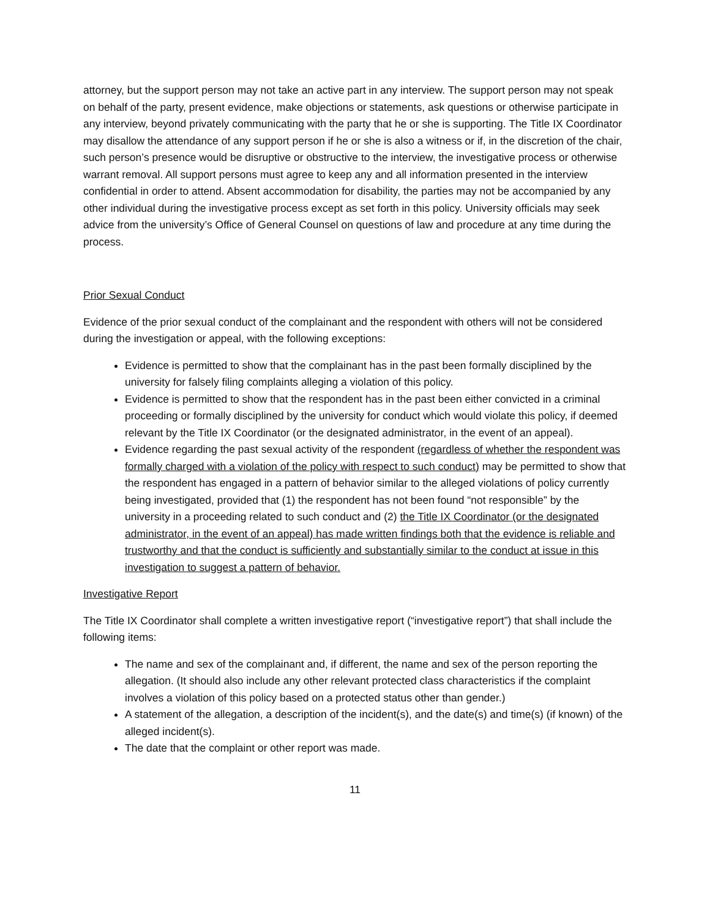attorney, but the support person may not take an active part in any interview. The support person may not speak on behalf of the party, present evidence, make objections or statements, ask questions or otherwise participate in any interview, beyond privately communicating with the party that he or she is supporting. The Title IX Coordinator may disallow the attendance of any support person if he or she is also a witness or if, in the discretion of the chair, such person’s presence would be disruptive or obstructive to the interview, the investigative process or otherwise warrant removal. All support persons must agree to keep any and all information presented in the interview confidential in order to attend. Absent accommodation for disability, the parties may not be accompanied by any other individual during the investigative process except as set forth in this policy. University officials may seek advice from the university’s Office of General Counsel on questions of law and procedure at any time during the process.
Prior Sexual Conduct
Evidence of the prior sexual conduct of the complainant and the respondent with others will not be considered during the investigation or appeal, with the following exceptions:
Evidence is permitted to show that the complainant has in the past been formally disciplined by the university for falsely filing complaints alleging a violation of this policy.
Evidence is permitted to show that the respondent has in the past been either convicted in a criminal proceeding or formally disciplined by the university for conduct which would violate this policy, if deemed relevant by the Title IX Coordinator (or the designated administrator, in the event of an appeal).
Evidence regarding the past sexual activity of the respondent (regardless of whether the respondent was formally charged with a violation of the policy with respect to such conduct) may be permitted to show that the respondent has engaged in a pattern of behavior similar to the alleged violations of policy currently being investigated, provided that (1) the respondent has not been found “not responsible” by the university in a proceeding related to such conduct and (2) the Title IX Coordinator (or the designated administrator, in the event of an appeal) has made written findings both that the evidence is reliable and trustworthy and that the conduct is sufficiently and substantially similar to the conduct at issue in this investigation to suggest a pattern of behavior.
Investigative Report
The Title IX Coordinator shall complete a written investigative report (“investigative report”) that shall include the following items:
The name and sex of the complainant and, if different, the name and sex of the person reporting the allegation. (It should also include any other relevant protected class characteristics if the complaint involves a violation of this policy based on a protected status other than gender.)
A statement of the allegation, a description of the incident(s), and the date(s) and time(s) (if known) of the alleged incident(s).
The date that the complaint or other report was made.
11